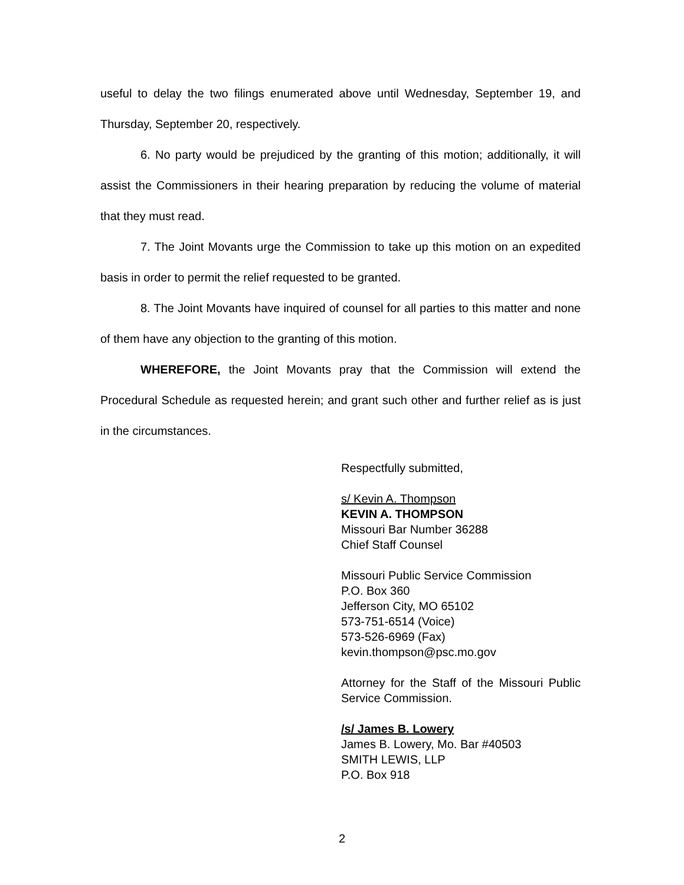useful to delay the two filings enumerated above until Wednesday, September 19, and Thursday, September 20, respectively.
6. No party would be prejudiced by the granting of this motion; additionally, it will assist the Commissioners in their hearing preparation by reducing the volume of material that they must read.
7. The Joint Movants urge the Commission to take up this motion on an expedited basis in order to permit the relief requested to be granted.
8. The Joint Movants have inquired of counsel for all parties to this matter and none of them have any objection to the granting of this motion.
WHEREFORE, the Joint Movants pray that the Commission will extend the Procedural Schedule as requested herein; and grant such other and further relief as is just in the circumstances.
Respectfully submitted,
s/ Kevin A. Thompson
KEVIN A. THOMPSON
Missouri Bar Number 36288
Chief Staff Counsel
Missouri Public Service Commission
P.O. Box 360
Jefferson City, MO 65102
573-751-6514 (Voice)
573-526-6969 (Fax)
kevin.thompson@psc.mo.gov
Attorney for the Staff of the Missouri Public Service Commission.
/s/ James B. Lowery
James B. Lowery, Mo. Bar #40503
SMITH LEWIS, LLP
P.O. Box 918
2